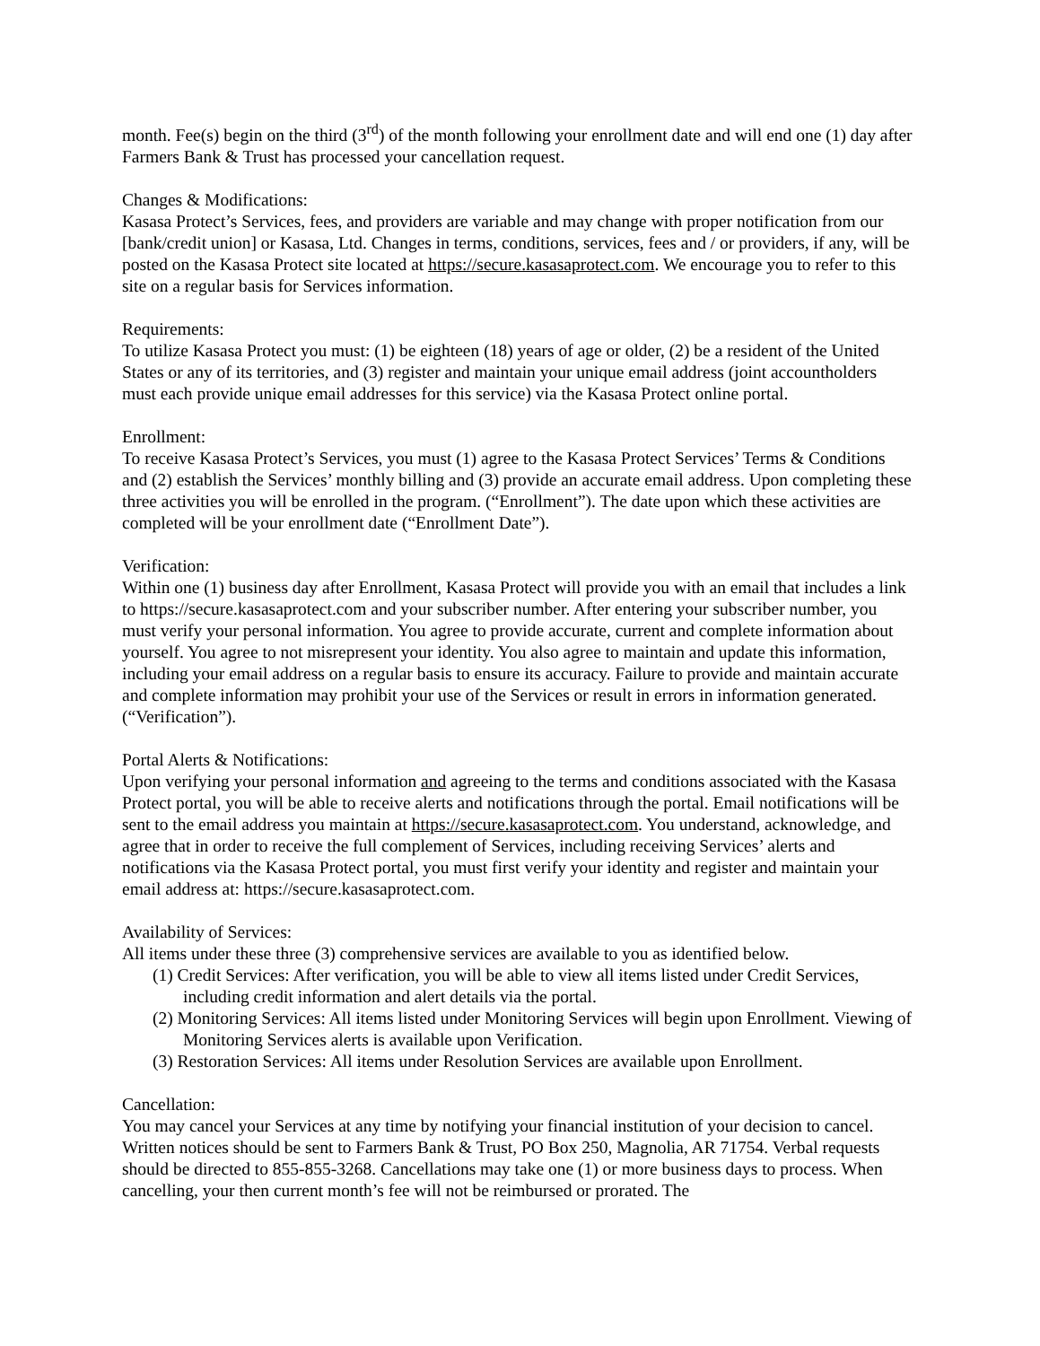month. Fee(s) begin on the third (3<sup>rd</sup>) of the month following your enrollment date and will end one (1) day after Farmers Bank & Trust has processed your cancellation request.
Changes & Modifications:
Kasasa Protect’s Services, fees, and providers are variable and may change with proper notification from our [bank/credit union] or Kasasa, Ltd. Changes in terms, conditions, services, fees and / or providers, if any, will be posted on the Kasasa Protect site located at https://secure.kasasaprotect.com. We encourage you to refer to this site on a regular basis for Services information.
Requirements:
To utilize Kasasa Protect you must: (1) be eighteen (18) years of age or older, (2) be a resident of the United States or any of its territories, and (3) register and maintain your unique email address (joint accountholders must each provide unique email addresses for this service) via the Kasasa Protect online portal.
Enrollment:
To receive Kasasa Protect’s Services, you must (1) agree to the Kasasa Protect Services’ Terms & Conditions and (2) establish the Services’ monthly billing and (3) provide an accurate email address. Upon completing these three activities you will be enrolled in the program. (“Enrollment”). The date upon which these activities are completed will be your enrollment date (“Enrollment Date”).
Verification:
Within one (1) business day after Enrollment, Kasasa Protect will provide you with an email that includes a link to https://secure.kasasaprotect.com and your subscriber number. After entering your subscriber number, you must verify your personal information. You agree to provide accurate, current and complete information about yourself. You agree to not misrepresent your identity. You also agree to maintain and update this information, including your email address on a regular basis to ensure its accuracy. Failure to provide and maintain accurate and complete information may prohibit your use of the Services or result in errors in information generated. (“Verification”).
Portal Alerts & Notifications:
Upon verifying your personal information and agreeing to the terms and conditions associated with the Kasasa Protect portal, you will be able to receive alerts and notifications through the portal. Email notifications will be sent to the email address you maintain at https://secure.kasasaprotect.com. You understand, acknowledge, and agree that in order to receive the full complement of Services, including receiving Services’ alerts and notifications via the Kasasa Protect portal, you must first verify your identity and register and maintain your email address at: https://secure.kasasaprotect.com.
Availability of Services:
All items under these three (3) comprehensive services are available to you as identified below.
(1) Credit Services: After verification, you will be able to view all items listed under Credit Services, including credit information and alert details via the portal.
(2) Monitoring Services: All items listed under Monitoring Services will begin upon Enrollment. Viewing of Monitoring Services alerts is available upon Verification.
(3) Restoration Services: All items under Resolution Services are available upon Enrollment.
Cancellation:
You may cancel your Services at any time by notifying your financial institution of your decision to cancel. Written notices should be sent to Farmers Bank & Trust, PO Box 250, Magnolia, AR 71754. Verbal requests should be directed to 855-855-3268. Cancellations may take one (1) or more business days to process. When cancelling, your then current month’s fee will not be reimbursed or prorated. The